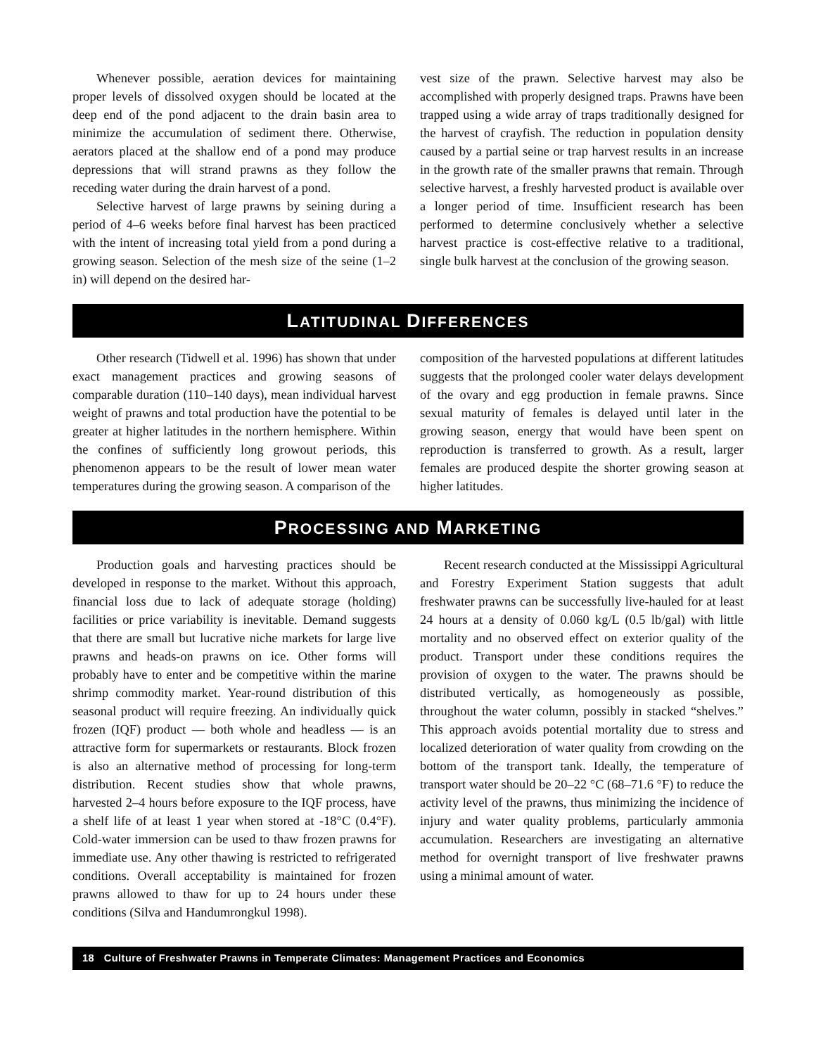Whenever possible, aeration devices for maintaining proper levels of dissolved oxygen should be located at the deep end of the pond adjacent to the drain basin area to minimize the accumulation of sediment there. Otherwise, aerators placed at the shallow end of a pond may produce depressions that will strand prawns as they follow the receding water during the drain harvest of a pond.
Selective harvest of large prawns by seining during a period of 4–6 weeks before final harvest has been practiced with the intent of increasing total yield from a pond during a growing season. Selection of the mesh size of the seine (1–2 in) will depend on the desired har-
vest size of the prawn. Selective harvest may also be accomplished with properly designed traps. Prawns have been trapped using a wide array of traps traditionally designed for the harvest of crayfish. The reduction in population density caused by a partial seine or trap harvest results in an increase in the growth rate of the smaller prawns that remain. Through selective harvest, a freshly harvested product is available over a longer period of time. Insufficient research has been performed to determine conclusively whether a selective harvest practice is cost-effective relative to a traditional, single bulk harvest at the conclusion of the growing season.
LATITUDINAL DIFFERENCES
Other research (Tidwell et al. 1996) has shown that under exact management practices and growing seasons of comparable duration (110–140 days), mean individual harvest weight of prawns and total production have the potential to be greater at higher latitudes in the northern hemisphere. Within the confines of sufficiently long growout periods, this phenomenon appears to be the result of lower mean water temperatures during the growing season. A comparison of the
composition of the harvested populations at different latitudes suggests that the prolonged cooler water delays development of the ovary and egg production in female prawns. Since sexual maturity of females is delayed until later in the growing season, energy that would have been spent on reproduction is transferred to growth. As a result, larger females are produced despite the shorter growing season at higher latitudes.
PROCESSING AND MARKETING
Production goals and harvesting practices should be developed in response to the market. Without this approach, financial loss due to lack of adequate storage (holding) facilities or price variability is inevitable. Demand suggests that there are small but lucrative niche markets for large live prawns and heads-on prawns on ice. Other forms will probably have to enter and be competitive within the marine shrimp commodity market. Year-round distribution of this seasonal product will require freezing. An individually quick frozen (IQF) product — both whole and headless — is an attractive form for supermarkets or restaurants. Block frozen is also an alternative method of processing for long-term distribution. Recent studies show that whole prawns, harvested 2–4 hours before exposure to the IQF process, have a shelf life of at least 1 year when stored at -18°C (0.4°F). Cold-water immersion can be used to thaw frozen prawns for immediate use. Any other thawing is restricted to refrigerated conditions. Overall acceptability is maintained for frozen prawns allowed to thaw for up to 24 hours under these conditions (Silva and Handumrongkul 1998).
Recent research conducted at the Mississippi Agricultural and Forestry Experiment Station suggests that adult freshwater prawns can be successfully live-hauled for at least 24 hours at a density of 0.060 kg/L (0.5 lb/gal) with little mortality and no observed effect on exterior quality of the product. Transport under these conditions requires the provision of oxygen to the water. The prawns should be distributed vertically, as homogeneously as possible, throughout the water column, possibly in stacked “shelves.” This approach avoids potential mortality due to stress and localized deterioration of water quality from crowding on the bottom of the transport tank. Ideally, the temperature of transport water should be 20–22 °C (68–71.6 °F) to reduce the activity level of the prawns, thus minimizing the incidence of injury and water quality problems, particularly ammonia accumulation. Researchers are investigating an alternative method for overnight transport of live freshwater prawns using a minimal amount of water.
18 Culture of Freshwater Prawns in Temperate Climates: Management Practices and Economics